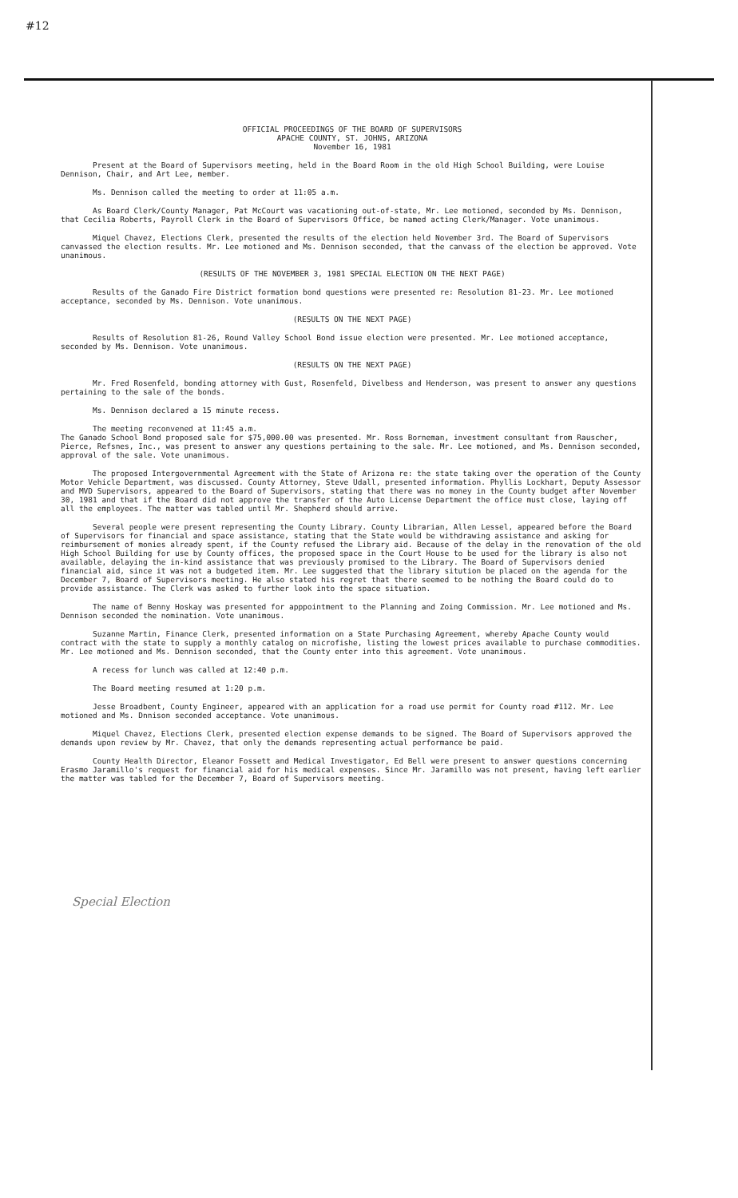#12
OFFICIAL PROCEEDINGS OF THE BOARD OF SUPERVISORS
APACHE COUNTY, ST. JOHNS, ARIZONA
November 16, 1981
Present at the Board of Supervisors meeting, held in the Board Room in the old High School Building, were Louise Dennison, Chair, and Art Lee, member.
Ms. Dennison called the meeting to order at 11:05 a.m.
As Board Clerk/County Manager, Pat McCourt was vacationing out-of-state, Mr. Lee motioned, seconded by Ms. Dennison, that Cecilia Roberts, Payroll Clerk in the Board of Supervisors Office, be named acting Clerk/Manager. Vote unanimous.
Miquel Chavez, Elections Clerk, presented the results of the election held November 3rd. The Board of Supervisors canvassed the election results. Mr. Lee motioned and Ms. Dennison seconded, that the canvass of the election be approved. Vote unanimous.
(RESULTS OF THE NOVEMBER 3, 1981 SPECIAL ELECTION ON THE NEXT PAGE)
Results of the Ganado Fire District formation bond questions were presented re: Resolution 81-23. Mr. Lee motioned acceptance, seconded by Ms. Dennison. Vote unanimous.
(RESULTS ON THE NEXT PAGE)
Results of Resolution 81-26, Round Valley School Bond issue election were presented. Mr. Lee motioned acceptance, seconded by Ms. Dennison. Vote unanimous.
(RESULTS ON THE NEXT PAGE)
Mr. Fred Rosenfeld, bonding attorney with Gust, Rosenfeld, Divelbess and Henderson, was present to answer any questions pertaining to the sale of the bonds.
Ms. Dennison declared a 15 minute recess.
The meeting reconvened at 11:45 a.m.
The Ganado School Bond proposed sale for $75,000.00 was presented. Mr. Ross Borneman, investment consultant from Rauscher, Pierce, Refsnes, Inc., was present to answer any questions pertaining to the sale. Mr. Lee motioned, and Ms. Dennison seconded, approval of the sale. Vote unanimous.
The proposed Intergovernmental Agreement with the State of Arizona re: the state taking over the operation of the County Motor Vehicle Department, was discussed. County Attorney, Steve Udall, presented information. Phyllis Lockhart, Deputy Assessor and MVD Supervisors, appeared to the Board of Supervisors, stating that there was no money in the County budget after November 30, 1981 and that if the Board did not approve the transfer of the Auto License Department the office must close, laying off all the employees. The matter was tabled until Mr. Shepherd should arrive.
Several people were present representing the County Library. County Librarian, Allen Lessel, appeared before the Board of Supervisors for financial and space assistance, stating that the State would be withdrawing assistance and asking for reimbursement of monies already spent, if the County refused the Library aid. Because of the delay in the renovation of the old High School Building for use by County offices, the proposed space in the Court House to be used for the library is also not available, delaying the in-kind assistance that was previously promised to the Library. The Board of Supervisors denied financial aid, since it was not a budgeted item. Mr. Lee suggested that the library sitution be placed on the agenda for the December 7, Board of Supervisors meeting. He also stated his regret that there seemed to be nothing the Board could do to provide assistance. The Clerk was asked to further look into the space situation.
The name of Benny Hoskay was presented for apppointment to the Planning and Zoing Commission. Mr. Lee motioned and Ms. Dennison seconded the nomination. Vote unanimous.
Suzanne Martin, Finance Clerk, presented information on a State Purchasing Agreement, whereby Apache County would contract with the state to supply a monthly catalog on microfishe, listing the lowest prices available to purchase commodities. Mr. Lee motioned and Ms. Dennison seconded, that the County enter into this agreement. Vote unanimous.
A recess for lunch was called at 12:40 p.m.
The Board meeting resumed at 1:20 p.m.
Jesse Broadbent, County Engineer, appeared with an application for a road use permit for County road #112. Mr. Lee motioned and Ms. Dnnison seconded acceptance. Vote unanimous.
Miquel Chavez, Elections Clerk, presented election expense demands to be signed. The Board of Supervisors approved the demands upon review by Mr. Chavez, that only the demands representing actual performance be paid.
County Health Director, Eleanor Fossett and Medical Investigator, Ed Bell were present to answer questions concerning Erasmo Jaramillo's request for financial aid for his medical expenses. Since Mr. Jaramillo was not present, having left earlier the matter was tabled for the December 7, Board of Supervisors meeting.
Special Election